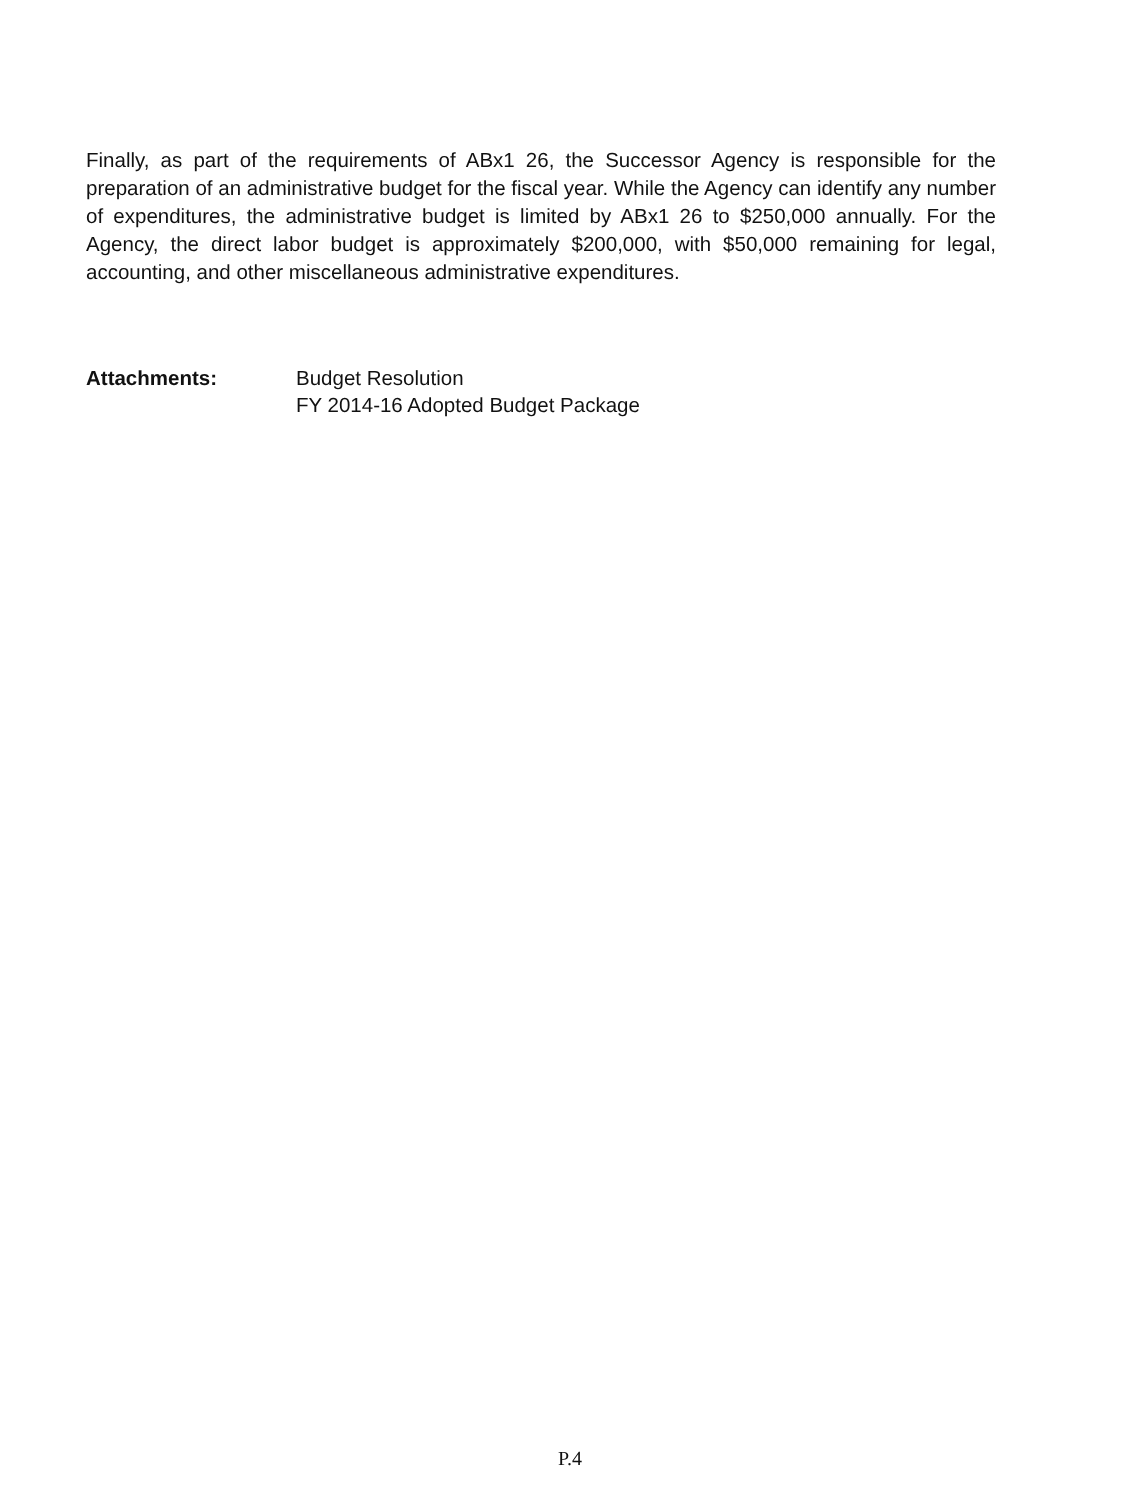Finally, as part of the requirements of ABx1 26, the Successor Agency is responsible for the preparation of an administrative budget for the fiscal year. While the Agency can identify any number of expenditures, the administrative budget is limited by ABx1 26 to $250,000 annually. For the Agency, the direct labor budget is approximately $200,000, with $50,000 remaining for legal, accounting, and other miscellaneous administrative expenditures.
Attachments: Budget Resolution
FY 2014-16 Adopted Budget Package
P.4